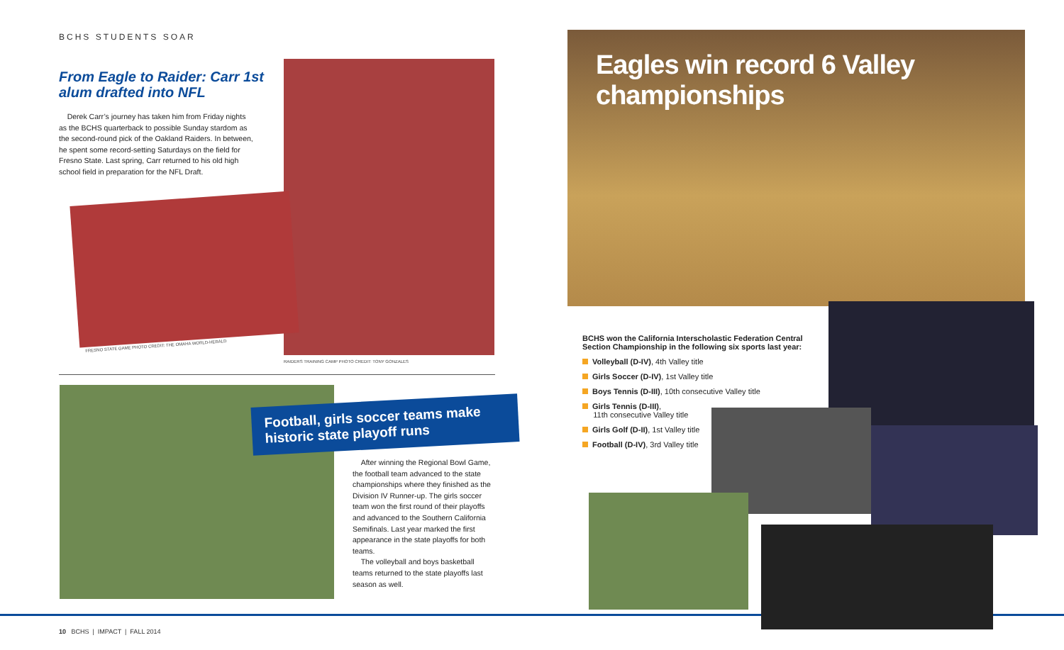BCHS STUDENTS SOAR
From Eagle to Raider: Carr 1st alum drafted into NFL
Derek Carr’s journey has taken him from Friday nights as the BCHS quarterback to possible Sunday stardom as the second-round pick of the Oakland Raiders. In between, he spent some record-setting Saturdays on the field for Fresno State. Last spring, Carr returned to his old high school field in preparation for the NFL Draft.
FRESNO STATE GAME PHOTO CREDIT: THE OMAHA WORLD-HERALD
RAIDERS TRAINING CAMP PHOTO CREDIT: TONY GONZALES
Football, girls soccer teams make historic state playoff runs
After winning the Regional Bowl Game, the football team advanced to the state championships where they finished as the Division IV Runner-up. The girls soccer team won the first round of their playoffs and advanced to the Southern California Semifinals. Last year marked the first appearance in the state playoffs for both teams.
The volleyball and boys basketball teams returned to the state playoffs last season as well.
Eagles win record 6 Valley championships
BCHS won the California Interscholastic Federation Central Section Championship in the following six sports last year:
Volleyball (D-IV), 4th Valley title
Girls Soccer (D-IV), 1st Valley title
Boys Tennis (D-III), 10th consecutive Valley title
Girls Tennis (D-III),
11th consecutive Valley title
Girls Golf (D-II), 1st Valley title
Football (D-IV), 3rd Valley title
10 BCHS | IMPACT | FALL 2014